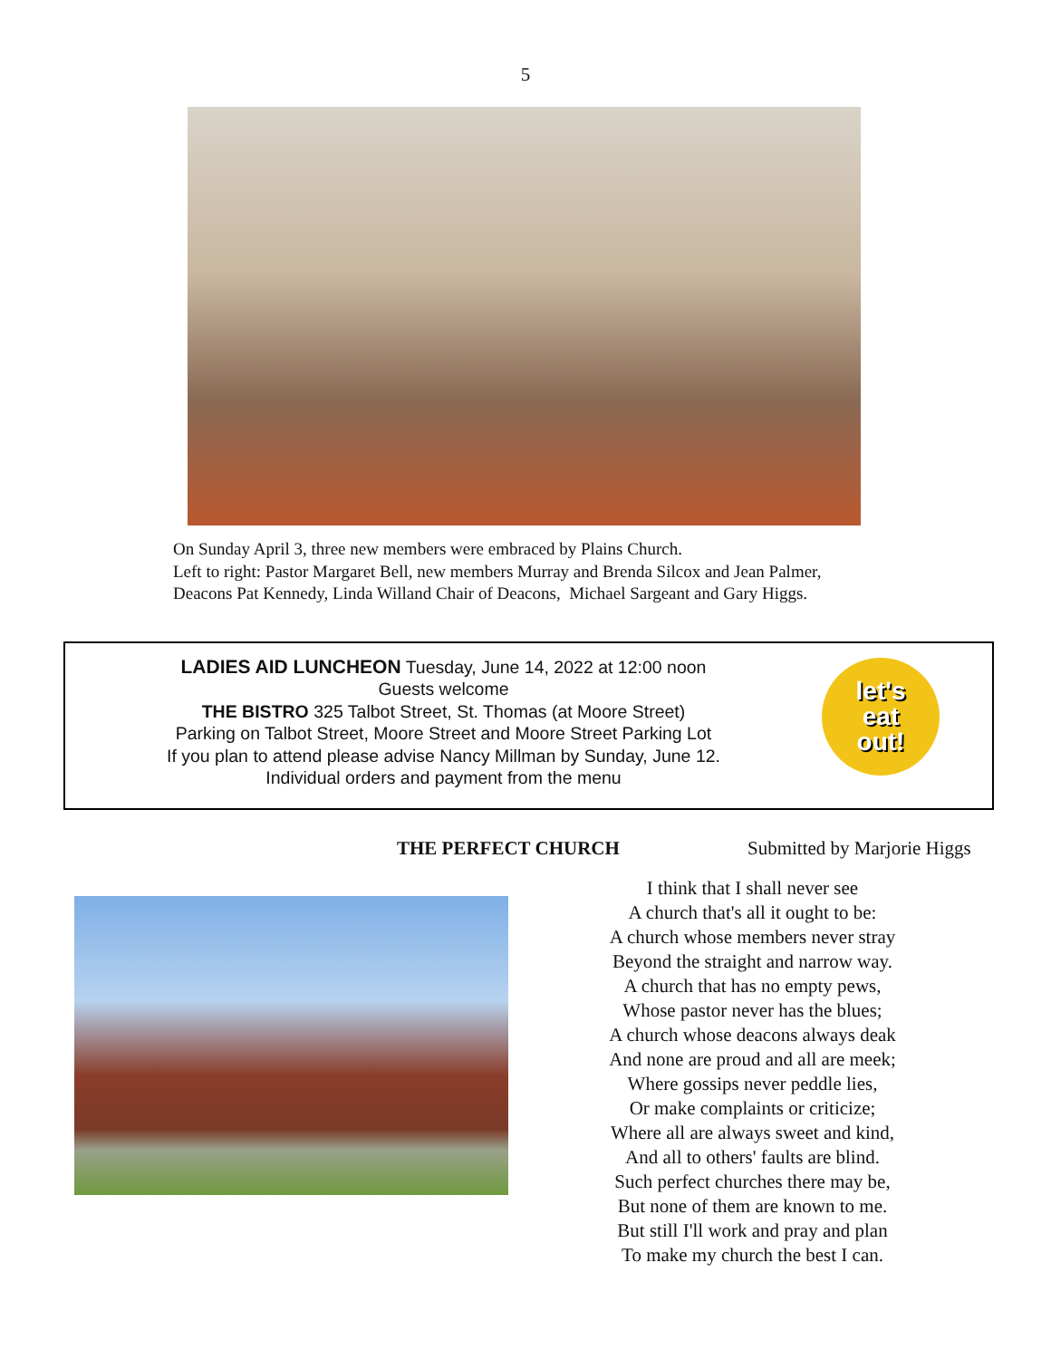5
On Sunday April 3, three new members were embraced by Plains Church.
Left to right: Pastor Margaret Bell, new members Murray and Brenda Silcox and Jean Palmer,
Deacons Pat Kennedy, Linda Willand Chair of Deacons, Michael Sargeant and Gary Higgs.
LADIES AID LUNCHEON Tuesday, June 14, 2022 at 12:00 noon
Guests welcome
THE BISTRO 325 Talbot Street, St. Thomas (at Moore Street)
Parking on Talbot Street, Moore Street and Moore Street Parking Lot
If you plan to attend please advise Nancy Millman by Sunday, June 12.
Individual orders and payment from the menu
let's
eat
out!
THE PERFECT CHURCH Submitted by Marjorie Higgs
I think that I shall never see
A church that's all it ought to be:
A church whose members never stray
Beyond the straight and narrow way.
A church that has no empty pews,
Whose pastor never has the blues;
A church whose deacons always deak
And none are proud and all are meek;
Where gossips never peddle lies,
Or make complaints or criticize;
Where all are always sweet and kind,
And all to others' faults are blind.
Such perfect churches there may be,
But none of them are known to me.
But still I'll work and pray and plan
To make my church the best I can.